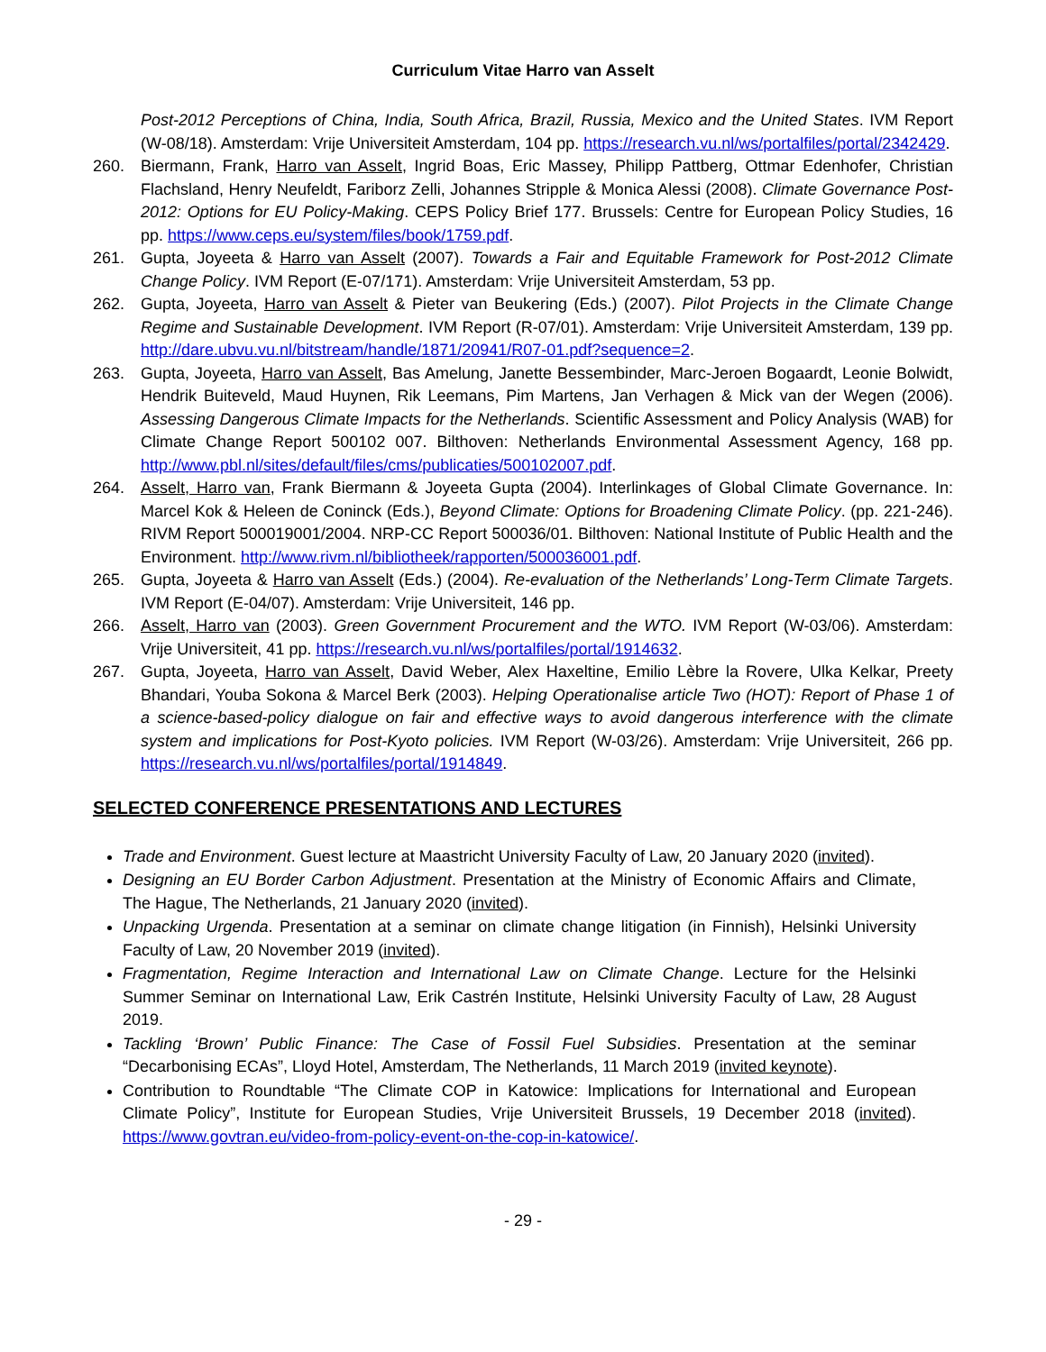Curriculum Vitae Harro van Asselt
Post-2012 Perceptions of China, India, South Africa, Brazil, Russia, Mexico and the United States. IVM Report (W-08/18). Amsterdam: Vrije Universiteit Amsterdam, 104 pp. https://research.vu.nl/ws/portalfiles/portal/2342429.
260. Biermann, Frank, Harro van Asselt, Ingrid Boas, Eric Massey, Philipp Pattberg, Ottmar Edenhofer, Christian Flachsland, Henry Neufeldt, Fariborz Zelli, Johannes Stripple & Monica Alessi (2008). Climate Governance Post-2012: Options for EU Policy-Making. CEPS Policy Brief 177. Brussels: Centre for European Policy Studies, 16 pp. https://www.ceps.eu/system/files/book/1759.pdf.
261. Gupta, Joyeeta & Harro van Asselt (2007). Towards a Fair and Equitable Framework for Post-2012 Climate Change Policy. IVM Report (E-07/171). Amsterdam: Vrije Universiteit Amsterdam, 53 pp.
262. Gupta, Joyeeta, Harro van Asselt & Pieter van Beukering (Eds.) (2007). Pilot Projects in the Climate Change Regime and Sustainable Development. IVM Report (R-07/01). Amsterdam: Vrije Universiteit Amsterdam, 139 pp. http://dare.ubvu.vu.nl/bitstream/handle/1871/20941/R07-01.pdf?sequence=2.
263. Gupta, Joyeeta, Harro van Asselt, Bas Amelung, Janette Bessembinder, Marc-Jeroen Bogaardt, Leonie Bolwidt, Hendrik Buiteveld, Maud Huynen, Rik Leemans, Pim Martens, Jan Verhagen & Mick van der Wegen (2006). Assessing Dangerous Climate Impacts for the Netherlands. Scientific Assessment and Policy Analysis (WAB) for Climate Change Report 500102 007. Bilthoven: Netherlands Environmental Assessment Agency, 168 pp. http://www.pbl.nl/sites/default/files/cms/publicaties/500102007.pdf.
264. Asselt, Harro van, Frank Biermann & Joyeeta Gupta (2004). Interlinkages of Global Climate Governance. In: Marcel Kok & Heleen de Coninck (Eds.), Beyond Climate: Options for Broadening Climate Policy. (pp. 221-246). RIVM Report 500019001/2004. NRP-CC Report 500036/01. Bilthoven: National Institute of Public Health and the Environment. http://www.rivm.nl/bibliotheek/rapporten/500036001.pdf.
265. Gupta, Joyeeta & Harro van Asselt (Eds.) (2004). Re-evaluation of the Netherlands’ Long-Term Climate Targets. IVM Report (E-04/07). Amsterdam: Vrije Universiteit, 146 pp.
266. Asselt, Harro van (2003). Green Government Procurement and the WTO. IVM Report (W-03/06). Amsterdam: Vrije Universiteit, 41 pp. https://research.vu.nl/ws/portalfiles/portal/1914632.
267. Gupta, Joyeeta, Harro van Asselt, David Weber, Alex Haxeltine, Emilio Lèbre la Rovere, Ulka Kelkar, Preety Bhandari, Youba Sokona & Marcel Berk (2003). Helping Operationalise article Two (HOT): Report of Phase 1 of a science-based-policy dialogue on fair and effective ways to avoid dangerous interference with the climate system and implications for Post-Kyoto policies. IVM Report (W-03/26). Amsterdam: Vrije Universiteit, 266 pp. https://research.vu.nl/ws/portalfiles/portal/1914849.
SELECTED CONFERENCE PRESENTATIONS AND LECTURES
Trade and Environment. Guest lecture at Maastricht University Faculty of Law, 20 January 2020 (invited).
Designing an EU Border Carbon Adjustment. Presentation at the Ministry of Economic Affairs and Climate, The Hague, The Netherlands, 21 January 2020 (invited).
Unpacking Urgenda. Presentation at a seminar on climate change litigation (in Finnish), Helsinki University Faculty of Law, 20 November 2019 (invited).
Fragmentation, Regime Interaction and International Law on Climate Change. Lecture for the Helsinki Summer Seminar on International Law, Erik Castrén Institute, Helsinki University Faculty of Law, 28 August 2019.
Tackling ‘Brown’ Public Finance: The Case of Fossil Fuel Subsidies. Presentation at the seminar “Decarbonising ECAs”, Lloyd Hotel, Amsterdam, The Netherlands, 11 March 2019 (invited keynote).
Contribution to Roundtable “The Climate COP in Katowice: Implications for International and European Climate Policy”, Institute for European Studies, Vrije Universiteit Brussels, 19 December 2018 (invited). https://www.govtran.eu/video-from-policy-event-on-the-cop-in-katowice/.
- 29 -